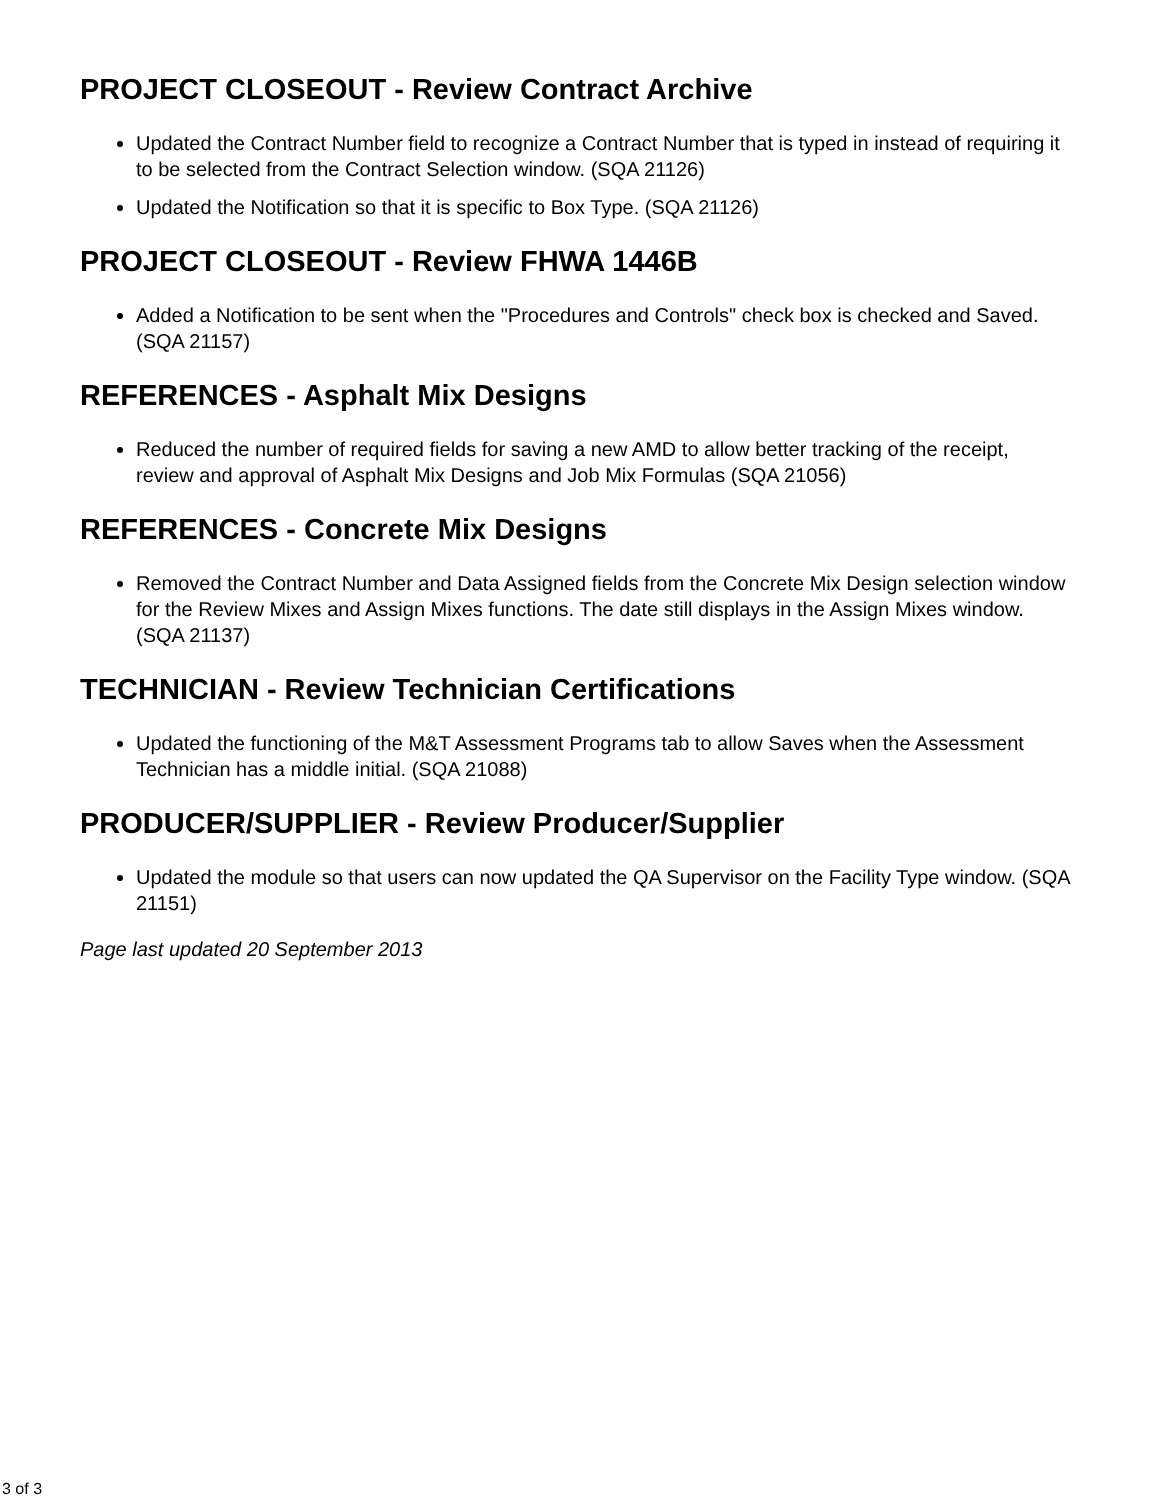PROJECT CLOSEOUT - Review Contract Archive
Updated the Contract Number field to recognize a Contract Number that is typed in instead of requiring it to be selected from the Contract Selection window. (SQA 21126)
Updated the Notification so that it is specific to Box Type. (SQA 21126)
PROJECT CLOSEOUT - Review FHWA 1446B
Added a Notification to be sent when the "Procedures and Controls" check box is checked and Saved. (SQA 21157)
REFERENCES - Asphalt Mix Designs
Reduced the number of required fields for saving a new AMD to allow better tracking of the receipt, review and approval of Asphalt Mix Designs and Job Mix Formulas (SQA 21056)
REFERENCES - Concrete Mix Designs
Removed the Contract Number and Data Assigned fields from the Concrete Mix Design selection window for the Review Mixes and Assign Mixes functions. The date still displays in the Assign Mixes window. (SQA 21137)
TECHNICIAN - Review Technician Certifications
Updated the functioning of the M&T Assessment Programs tab to allow Saves when the Assessment Technician has a middle initial. (SQA 21088)
PRODUCER/SUPPLIER - Review Producer/Supplier
Updated the module so that users can now updated the QA Supervisor on the Facility Type window. (SQA 21151)
Page last updated 20 September 2013
3 of 3